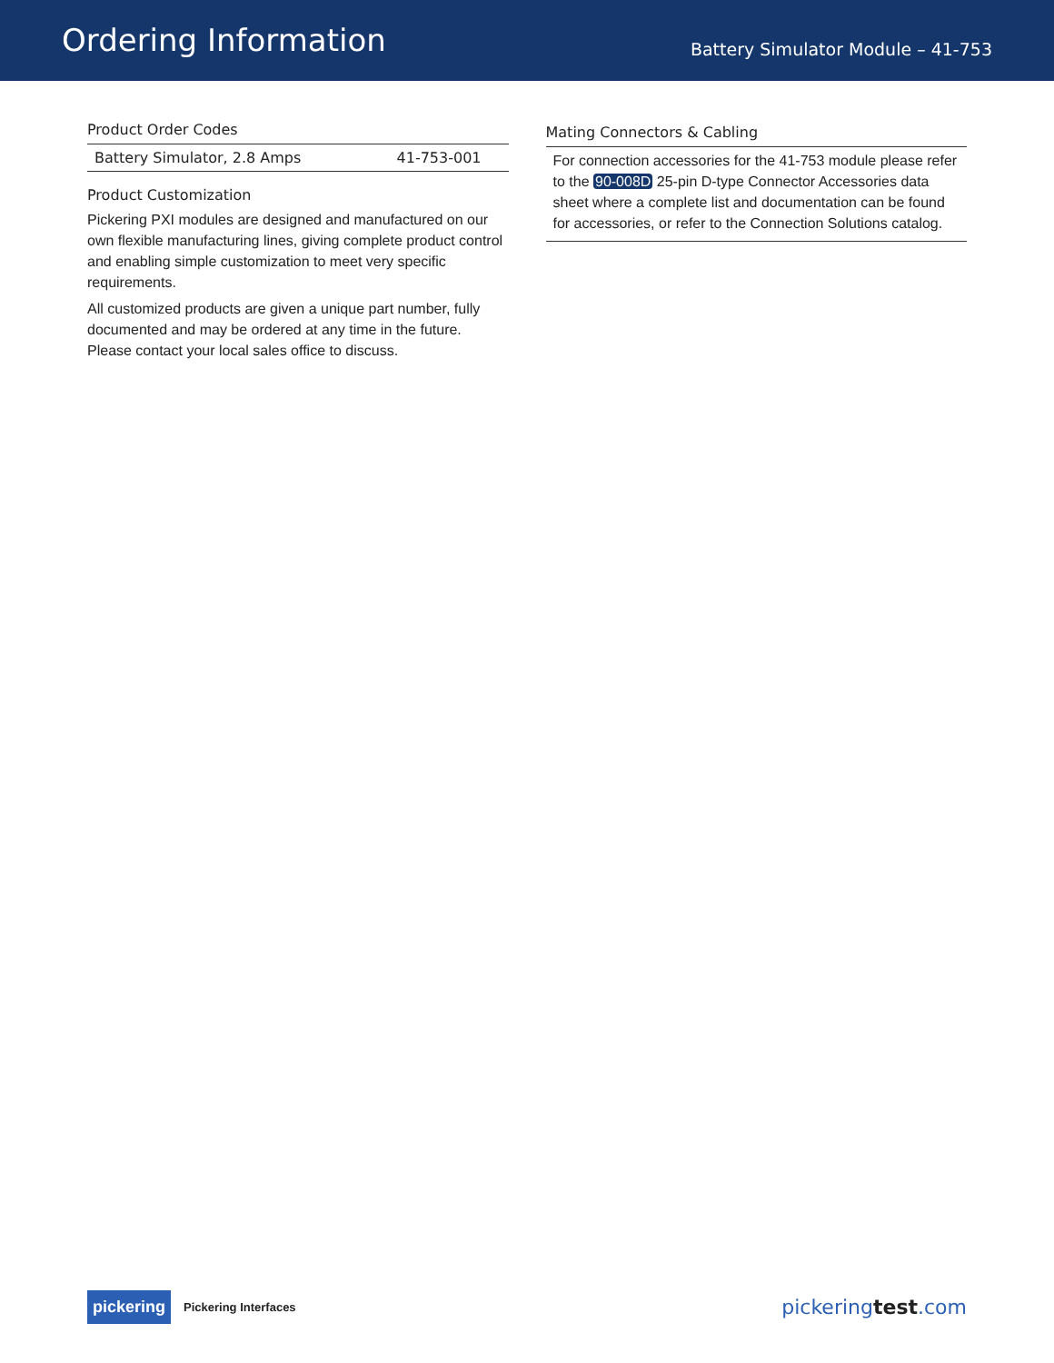Ordering Information
Battery Simulator Module – 41-753
Product Order Codes
| Battery Simulator, 2.8 Amps | 41-753-001 |
Product Customization
Pickering PXI modules are designed and manufactured on our own flexible manufacturing lines, giving complete product control and enabling simple customization to meet very specific requirements.
All customized products are given a unique part number, fully documented and may be ordered at any time in the future. Please contact your local sales office to discuss.
Mating Connectors & Cabling
For connection accessories for the 41-753 module please refer to the 90-008D 25-pin D-type Connector Accessories data sheet where a complete list and documentation can be found for accessories, or refer to the Connection Solutions catalog.
pickering Pickering Interfaces
pickeringtest.com